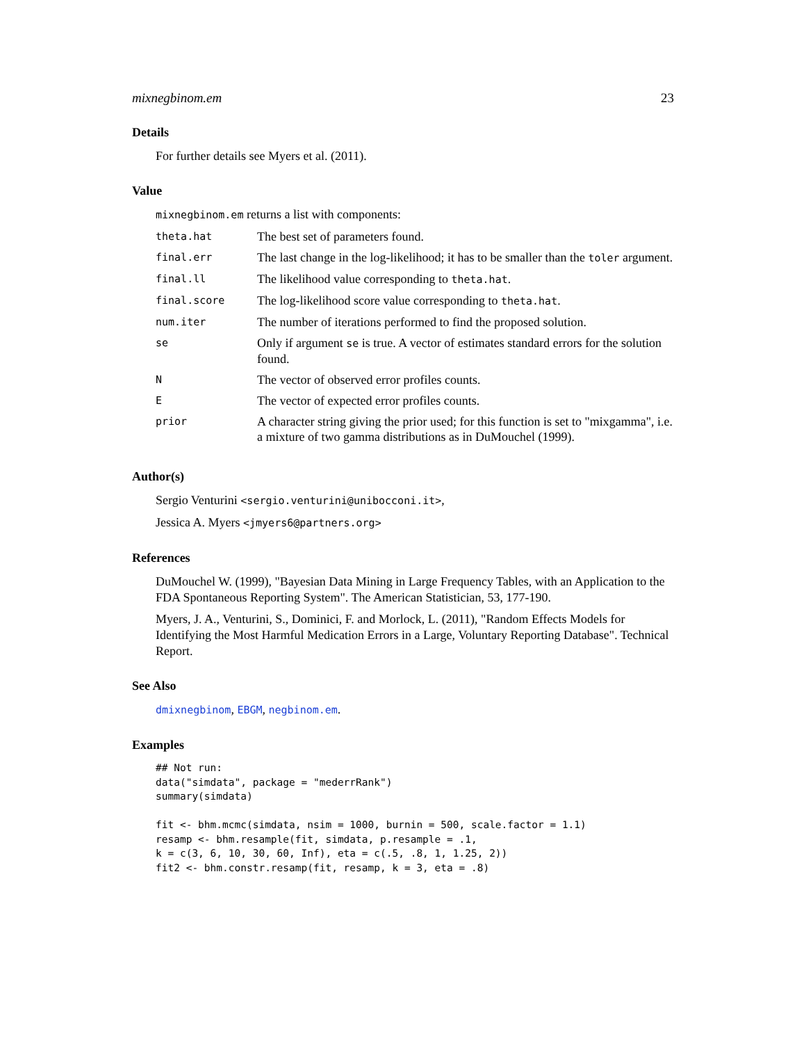mixnegbinom.em 23
Details
For further details see Myers et al. (2011).
Value
mixnegbinom.em returns a list with components:
| theta.hat | The best set of parameters found. |
| final.err | The last change in the log-likelihood; it has to be smaller than the toler argument. |
| final.ll | The likelihood value corresponding to theta.hat . |
| final.score | The log-likelihood score value corresponding to theta.hat . |
| num.iter | The number of iterations performed to find the proposed solution. |
| se | Only if argument se is true. A vector of estimates standard errors for the solution found. |
| N | The vector of observed error profiles counts. |
| E | The vector of expected error profiles counts. |
| prior | A character string giving the prior used; for this function is set to "mixgamma", i.e. a mixture of two gamma distributions as in DuMouchel (1999). |
Author(s)
Sergio Venturini <sergio.venturini@unibocconi.it>,
Jessica A. Myers <jmyers6@partners.org>
References
DuMouchel W. (1999), "Bayesian Data Mining in Large Frequency Tables, with an Application to the FDA Spontaneous Reporting System". The American Statistician, 53, 177-190.
Myers, J. A., Venturini, S., Dominici, F. and Morlock, L. (2011), "Random Effects Models for Identifying the Most Harmful Medication Errors in a Large, Voluntary Reporting Database". Technical Report.
See Also
dmixnegbinom, EBGM, negbinom.em.
Examples
## Not run:
data("simdata", package = "mederrRank")
summary(simdata)

fit <- bhm.mcmc(simdata, nsim = 1000, burnin = 500, scale.factor = 1.1)
resamp <- bhm.resample(fit, simdata, p.resample = .1,
k = c(3, 6, 10, 30, 60, Inf), eta = c(.5, .8, 1, 1.25, 2))
fit2 <- bhm.constr.resamp(fit, resamp, k = 3, eta = .8)